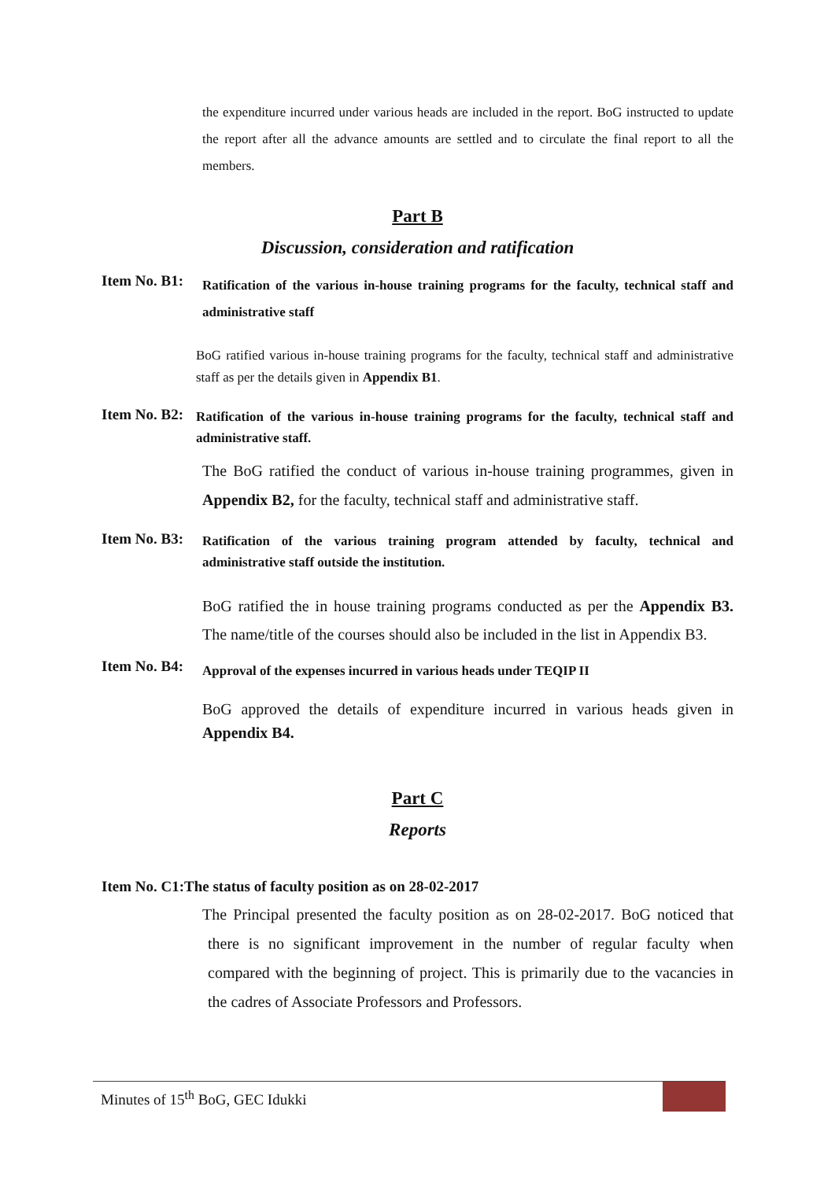the expenditure incurred under various heads are included in the report. BoG instructed to update the report after all the advance amounts are settled and to circulate the final report to all the members.
Part B
Discussion, consideration and ratification
Item No. B1:
Ratification of the various in-house training programs for the faculty, technical staff and administrative staff
BoG ratified various in-house training programs for the faculty, technical staff and administrative staff as per the details given in Appendix B1.
Item No. B2:
Ratification of the various in-house training programs for the faculty, technical staff and administrative staff.
The BoG ratified the conduct of various in-house training programmes, given in Appendix B2, for the faculty, technical staff and administrative staff.
Item No. B3:
Ratification of the various training program attended by faculty, technical and administrative staff outside the institution.
BoG ratified the in house training programs conducted as per the Appendix B3. The name/title of the courses should also be included in the list in Appendix B3.
Item No. B4:
Approval of the expenses incurred in various heads under TEQIP II
BoG approved the details of expenditure incurred in various heads given in Appendix B4.
Part C
Reports
Item No. C1:The status of faculty position as on 28-02-2017
The Principal presented the faculty position as on 28-02-2017. BoG noticed that there is no significant improvement in the number of regular faculty when compared with the beginning of project. This is primarily due to the vacancies in the cadres of Associate Professors and Professors.
Minutes of 15<sup>th</sup> BoG, GEC Idukki